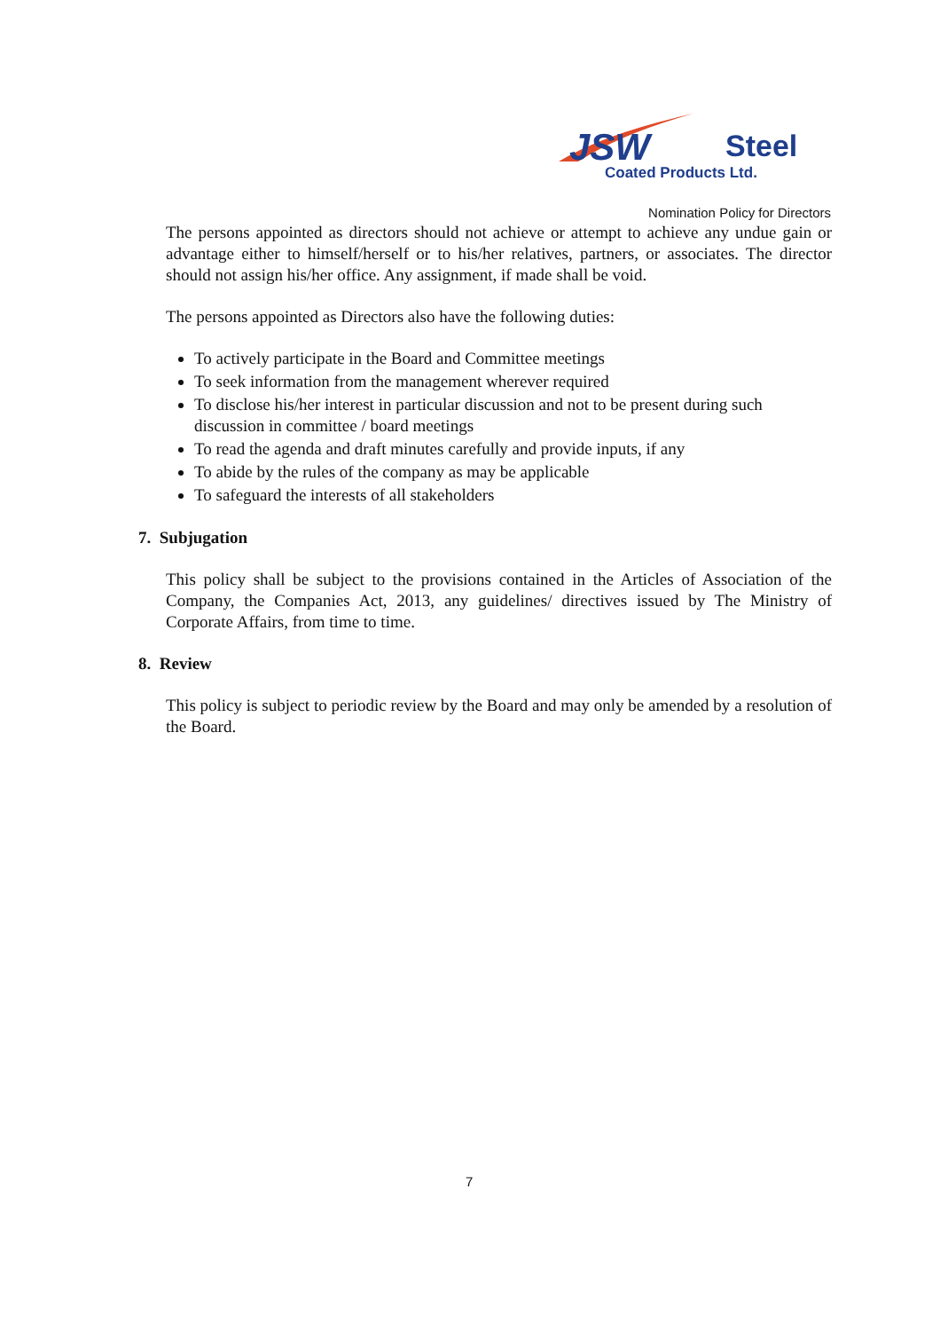JSW
Steel
Coated Products Ltd.
Nomination Policy for Directors
The persons appointed as directors should not achieve or attempt to achieve any undue gain or advantage either to himself/herself or to his/her relatives, partners, or associates. The director should not assign his/her office. Any assignment, if made shall be void.
The persons appointed as Directors also have the following duties:
To actively participate in the Board and Committee meetings
To seek information from the management wherever required
To disclose his/her interest in particular discussion and not to be present during such discussion in committee / board meetings
To read the agenda and draft minutes carefully and provide inputs, if any
To abide by the rules of the company as may be applicable
To safeguard the interests of all stakeholders
7. Subjugation
This policy shall be subject to the provisions contained in the Articles of Association of the Company, the Companies Act, 2013, any guidelines/ directives issued by The Ministry of Corporate Affairs, from time to time.
8. Review
This policy is subject to periodic review by the Board and may only be amended by a resolution of the Board.
7